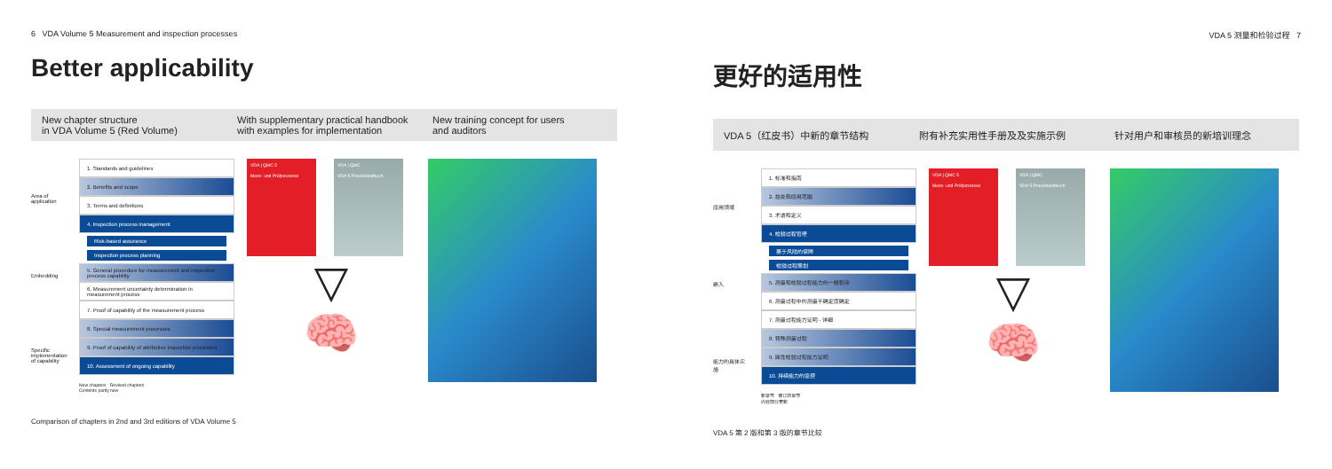6 VDA Volume 5 Measurement and inspection processes
Better applicability
New chapter structure
in VDA Volume 5 (Red Volume)
With supplementary practical handbook
with examples for implementation
New training concept for users
and auditors
Area of application
Embedding
Specific implementation of capability
1. Standards and guidelines
2. Benefits and scope
3. Terms and definitions
4. Inspection process management
Risk-based assurance
Inspection process planning
5. General procedure for measurement and inspection process capability
6. Measurement uncertainty determination in measurement process
7. Proof of capability of the measurement process
8. Special measurement processes
9. Proof of capability of attributive inspection processes
10. Assessment of ongoing capability
New chapters Revised chapters
Contents partly new
VDA | QMC 5
Mess- und Prüfprozesse
VDA | QMC
VDA 5 Praxishandbuch
▽
🧠
Comparison of chapters in 2nd and 3rd editions of VDA Volume 5
VDA 5 测量和检验过程 7
更好的适用性
VDA 5（红皮书）中新的章节结构 附有补充实用性手册及及实施示例 针对用户和审核员的新培训理念
应用领域
嵌入
能力的具体实施
1. 标准和指南
2. 益处和应用范围
3. 术语和定义
4. 检验过程管理
基于风险的保障
检验过程策划
5. 测量和检验过程能力的一般程序
6. 测量过程中的测量不确定度确定
7. 测量过程能力证明 - 详细
8. 特殊测量过程
9. 属性检验过程能力证明
10. 持续能力的监控
新章节 修订的章节
内容部分更新
VDA | QMC 5
Mess- und Prüfprozesse
VDA | QMC
VDA 5 Praxishandbuch
▽
🧠
VDA 5 第 2 版和第 3 版的章节比较